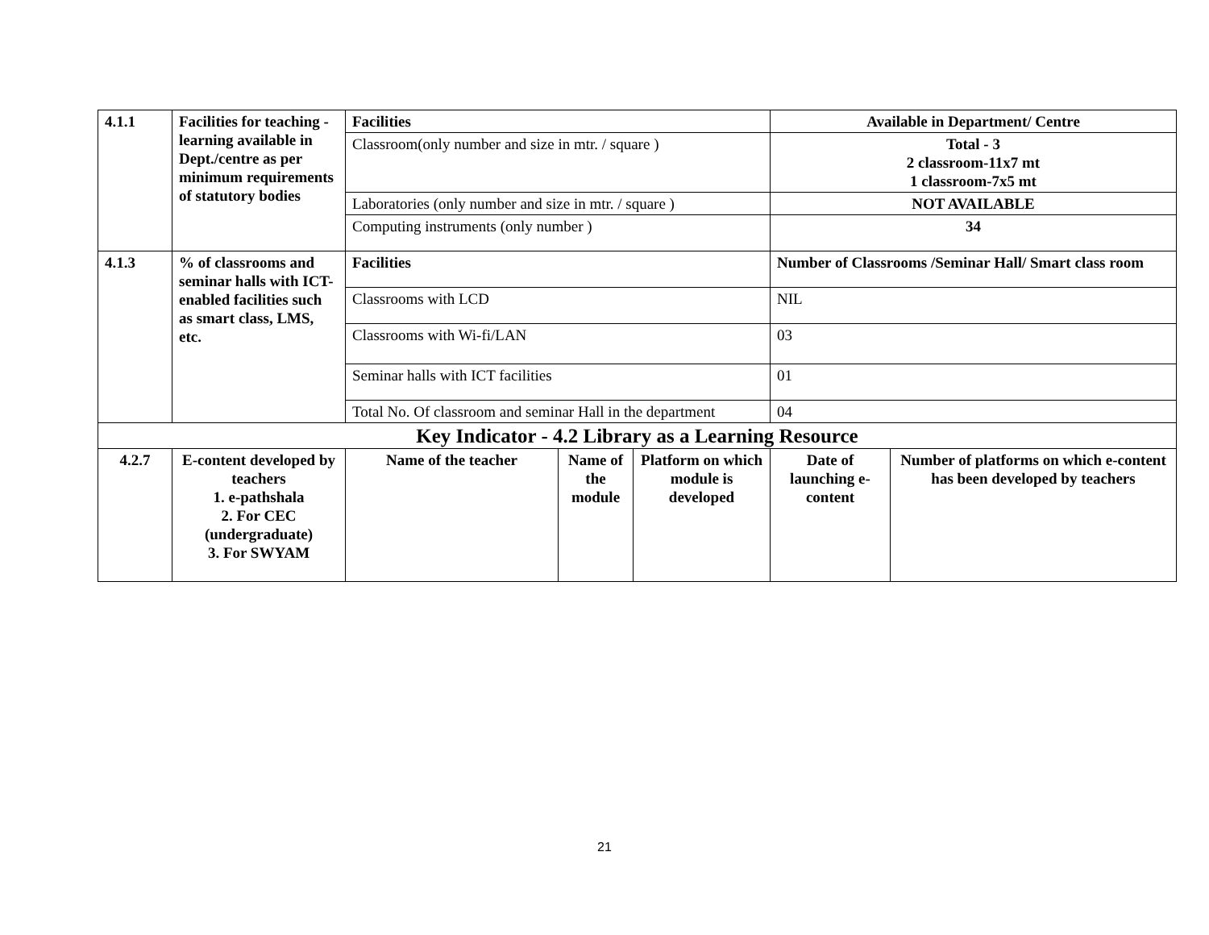| 4.1.1 | Facilities for teaching - learning available in Dept./centre as per minimum requirements of statutory bodies | Facilities | | | Available in Department/ Centre | |
| | | Classroom(only number and size in mtr. / square ) | | | Total - 3 2 classroom-11x7 mt 1 classroom-7x5 mt | |
| | | Laboratories (only number and size in mtr. / square ) | | | NOT AVAILABLE | |
| | | Computing instruments (only number ) | | | 34 | |
| 4.1.3 | % of classrooms and seminar halls with ICT-enabled facilities such as smart class, LMS, etc. | Facilities | | | Number of Classrooms /Seminar Hall/ Smart class room | |
| | | Classrooms with LCD | | | NIL | |
| | | Classrooms with Wi-fi/LAN | | | 03 | |
| | | Seminar halls with ICT facilities | | | 01 | |
| | | Total No. Of classroom and seminar Hall in the department | | | 04 | |
| Key Indicator - 4.2 Library as a Learning Resource | | | | | | |
| 4.2.7 | E-content developed by teachers 1. e-pathshala 2. For CEC (undergraduate) 3. For SWYAM | Name of the teacher | Name of the module | Platform on which module is developed | Date of launching e-content | Number of platforms on which e-content has been developed by teachers |
21